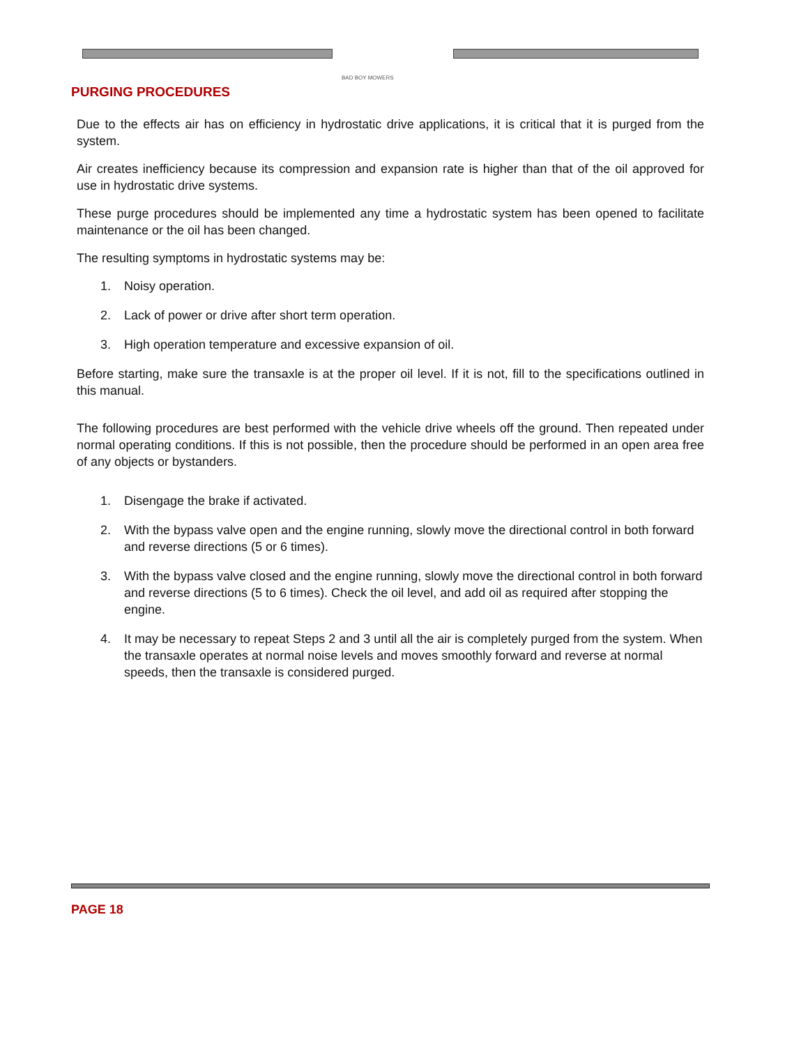BAD BOY MOWERS
PURGING PROCEDURES
Due to the effects air has on efficiency in hydrostatic drive applications, it is critical that it is purged from the system.
Air creates inefficiency because its compression and expansion rate is higher than that of the oil approved for use in hydrostatic drive systems.
These purge procedures should be implemented any time a hydrostatic system has been opened to facilitate maintenance or the oil has been changed.
The resulting symptoms in hydrostatic systems may be:
1. Noisy operation.
2. Lack of power or drive after short term operation.
3. High operation temperature and excessive expansion of oil.
Before starting, make sure the transaxle is at the proper oil level. If it is not, fill to the specifications outlined in this manual.
The following procedures are best performed with the vehicle drive wheels off the ground. Then repeated under normal operating conditions. If this is not possible, then the procedure should be performed in an open area free of any objects or bystanders.
1. Disengage the brake if activated.
2. With the bypass valve open and the engine running, slowly move the directional control in both forward and reverse directions (5 or 6 times).
3. With the bypass valve closed and the engine running, slowly move the directional control in both forward and reverse directions (5 to 6 times). Check the oil level, and add oil as required after stopping the engine.
4. It may be necessary to repeat Steps 2 and 3 until all the air is completely purged from the system. When the transaxle operates at normal noise levels and moves smoothly forward and reverse at normal speeds, then the transaxle is considered purged.
PAGE 18